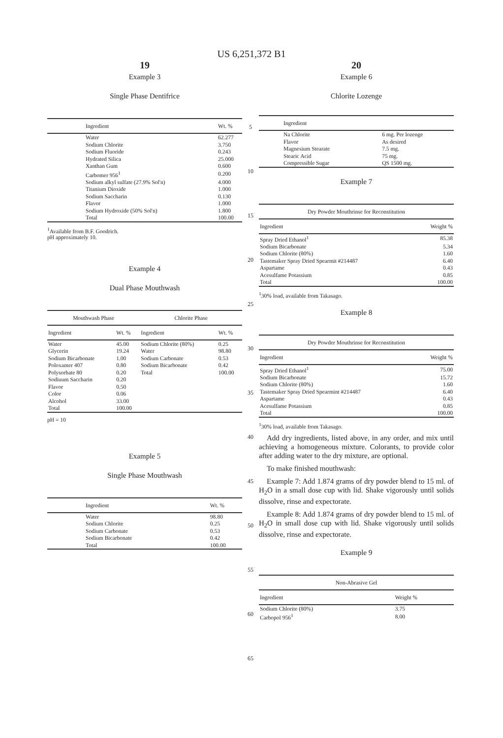US 6,251,372 B1
19
Example 3
Single Phase Dentifrice
| Ingredient | Wt. % |
| --- | --- |
| Water | 62.277 |
| Sodium Chlorite | 3.750 |
| Sodium Fluoride | 0.243 |
| Hydrated Silica | 25.000 |
| Xanthan Gum | 0.600 |
| Carbomer 956<sup>1</sup> | 0.200 |
| Sodium alkyl sulfate (27.9% Sol'n) | 4.000 |
| Titanium Dioxide | 1.000 |
| Sodium Saccharin | 0.130 |
| Flavor | 1.000 |
| Sodium Hydroxide (50% Sol'n) | 1.800 |
| Total | 100.00 |
<sup>1</sup> Available from B.F. Goodrich.
pH approximately 10.
Example 4
Dual Phase Mouthwash
| Mouthwash Phase | | Chlorite Phase | |
| --- | --- | --- | --- |
| Ingredient | Wt. % | Ingredient | Wt. % |
| Water | 45.00 | Sodium Chlorite (80%) | 0.25 |
| Glycerin | 19.24 | Water | 98.80 |
| Sodium Bicarbonate | 1.00 | Sodium Carbonate | 0.53 |
| Poloxamer 407 | 0.80 | Sodium Bicarbonate | 0.42 |
| Polysorbate 80 | 0.20 | Total | 100.00 |
| Sodiuum Saccharin | 0.20 | | |
| Flavor | 0.50 | | |
| Color | 0.06 | | |
| Alcohol | 33.00 | | |
| Total | 100.00 | | |
pH = 10
Example 5
Single Phase Mouthwash
| Ingredient | Wt. % |
| --- | --- |
| Water | 98.80 |
| Sodium Chlorite | 0.25 |
| Sodium Carbonate | 0.53 |
| Sodium Bicarbonate | 0.42 |
| Total | 100.00 |
5
10
15
20
25
30
35
40
45
50
55
60
65
20
Example 6
Chlorite Lozenge
| Ingredient | |
| --- | --- |
| Na Chlorite | 6 mg. Per lozenge |
| Flavor | As desired |
| Magnesium Stearate | 7.5 mg. |
| Stearic Acid | 75 mg. |
| Compressible Sugar | QS 1500 mg. |
Example 7
| Dry Powder Mouthrinse for Reconstitution | |
| --- | --- |
| Ingredient | Weight % |
| Spray Dried Ethanol<sup>1</sup> | 85.38 |
| Sodium Bicarbonate | 5.34 |
| Sodium Chlorite (80%) | 1.60 |
| Tastemaker Spray Dried Spearmit #214487 | 6.40 |
| Aspartame | 0.43 |
| Acesulfame Potassium | 0.85 |
| Total | 100.00 |
<sup>1</sup> 30% load, available from Takasago.
Example 8
| Dry Powder Mouthrinse for Reconstitution | |
| --- | --- |
| Ingredient | Weight % |
| Spray Dried Ethanol<sup>1</sup> | 75.00 |
| Sodium Bicarbonate | 15.72 |
| Sodium Chlorite (80%) | 1.60 |
| Tastemaker Spray Dried Spearmint #214487 | 6.40 |
| Aspartame | 0.43 |
| Acesulfame Potassium | 0.85 |
| Total | 100.00 |
<sup>1</sup> 30% load, available from Takasago.
Add dry ingredients, listed above, in any order, and mix until achieving a homogeneous mixture. Colorants, to provide color after adding water to the dry mixture, are optional.
To make finished mouthwash:
Example 7: Add 1.874 grams of dry powder blend to 15 ml. of H<sub>2</sub>O in a small dose cup with lid. Shake vigorously until solids dissolve, rinse and expectorate.
Example 8: Add 1.874 grams of dry powder blend to 15 ml. of H<sub>2</sub>O in small dose cup with lid. Shake vigorously until solids dissolve, rinse and expectorate.
Example 9
| Non-Abrasive Gel | |
| --- | --- |
| Ingredient | Weight % |
| Sodium Chlorite (80%) | 3.75 |
| Carbopol 956<sup>1</sup> | 8.00 |